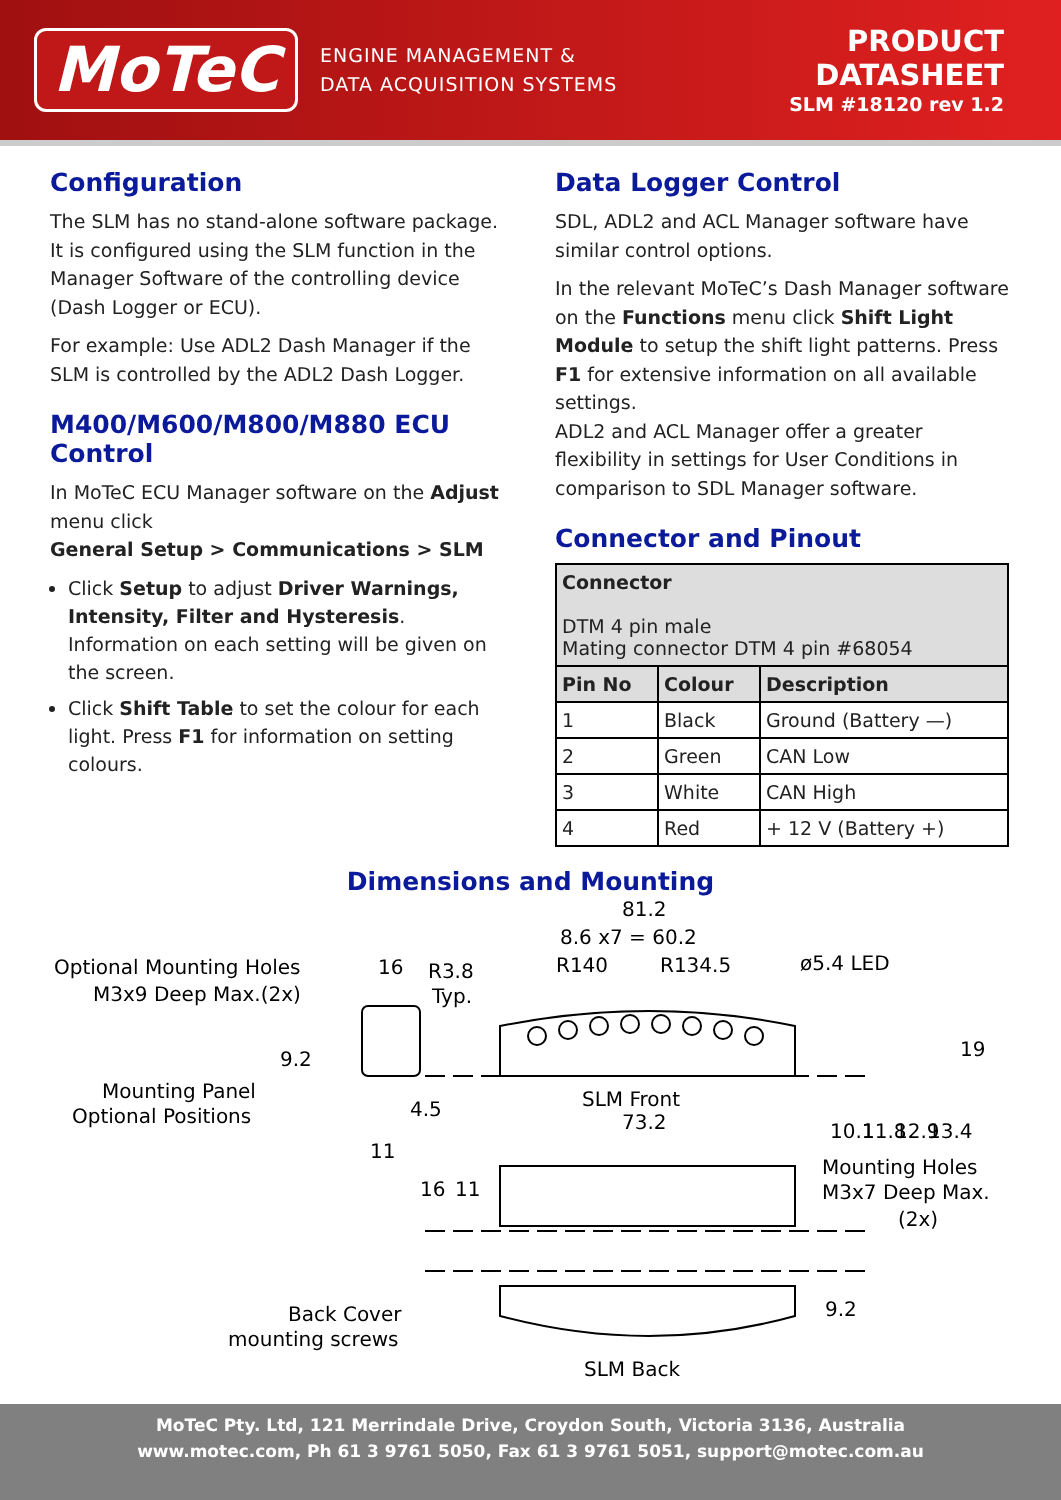MoTeC
ENGINE MANAGEMENT &
DATA ACQUISITION SYSTEMS
PRODUCT
DATASHEET
SLM #18120 rev 1.2
Configuration
The SLM has no stand-alone software package. It is configured using the SLM function in the Manager Software of the controlling device (Dash Logger or ECU).
For example: Use ADL2 Dash Manager if the SLM is controlled by the ADL2 Dash Logger.
M400/M600/M800/M880 ECU Control
In MoTeC ECU Manager software on the Adjust menu click
General Setup > Communications > SLM
Click Setup to adjust Driver Warnings, Intensity, Filter and Hysteresis. Information on each setting will be given on the screen.
Click Shift Table to set the colour for each light. Press F1 for information on setting colours.
Data Logger Control
SDL, ADL2 and ACL Manager software have similar control options.
In the relevant MoTeC’s Dash Manager software on the Functions menu click Shift Light Module to setup the shift light patterns. Press F1 for extensive information on all available settings.
ADL2 and ACL Manager offer a greater flexibility in settings for User Conditions in comparison to SDL Manager software.
Connector and Pinout
| Connector DTM 4 pin male Mating connector DTM 4 pin #68054 | | |
| Pin No | Colour | Description |
| 1 | Black | Ground (Battery —) |
| 2 | Green | CAN Low |
| 3 | White | CAN High |
| 4 | Red | + 12 V (Battery +) |
Dimensions and Mounting
81.2
8.6 x7 = 60.2
R140
R134.5
ø5.4 LED
Optional Mounting Holes
M3x9 Deep Max.(2x)
16
R3.8
Typ.
Mounting Panel
Optional Positions
4.5
11
SLM Front
73.2
Mounting Holes
M3x7 Deep Max.
(2x)
Back Cover
mounting screws
SLM Back
10.1
11.8
12.9
13.4
19
9.2
16
11
9.2
MoTeC Pty. Ltd, 121 Merrindale Drive, Croydon South, Victoria 3136, Australia
www.motec.com, Ph 61 3 9761 5050, Fax 61 3 9761 5051, support@motec.com.au